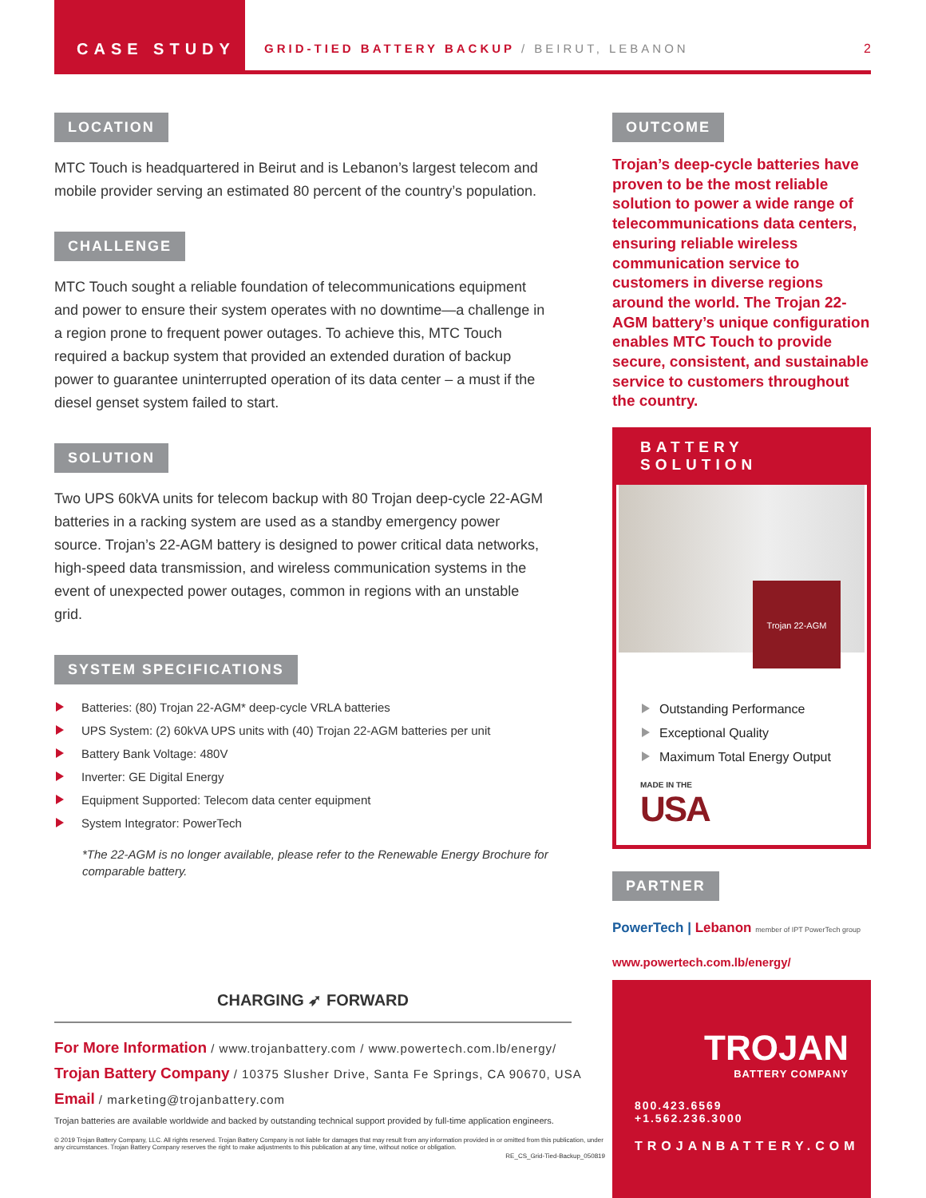CASE STUDY
GRID-TIED BATTERY BACKUP / BEIRUT, LEBANON
2
LOCATION
MTC Touch is headquartered in Beirut and is Lebanon’s largest telecom and mobile provider serving an estimated 80 percent of the country’s population.
CHALLENGE
MTC Touch sought a reliable foundation of telecommunications equipment and power to ensure their system operates with no downtime—a challenge in a region prone to frequent power outages. To achieve this, MTC Touch required a backup system that provided an extended duration of backup power to guarantee uninterrupted operation of its data center – a must if the diesel genset system failed to start.
SOLUTION
Two UPS 60kVA units for telecom backup with 80 Trojan deep-cycle 22-AGM batteries in a racking system are used as a standby emergency power source. Trojan’s 22-AGM battery is designed to power critical data networks, high-speed data transmission, and wireless communication systems in the event of unexpected power outages, common in regions with an unstable grid.
SYSTEM SPECIFICATIONS
Batteries: (80) Trojan 22-AGM* deep-cycle VRLA batteries
UPS System: (2) 60kVA UPS units with (40) Trojan 22-AGM batteries per unit
Battery Bank Voltage: 480V
Inverter: GE Digital Energy
Equipment Supported: Telecom data center equipment
System Integrator: PowerTech
*The 22-AGM is no longer available, please refer to the Renewable Energy Brochure for comparable battery.
OUTCOME
Trojan’s deep-cycle batteries have proven to be the most reliable solution to power a wide range of telecommunications data centers, ensuring reliable wireless communication service to customers in diverse regions around the world. The Trojan 22-AGM battery’s unique configuration enables MTC Touch to provide secure, consistent, and sustainable service to customers throughout the country.
BATTERY SOLUTION
Trojan 22-AGM
Outstanding Performance
Exceptional Quality
Maximum Total Energy Output
MADE IN THE
USA
PARTNER
PowerTech | Lebanon member of IPT PowerTech group
www.powertech.com.lb/energy/
TROJAN
BATTERY COMPANY
800.423.6569 +1.562.236.3000
TROJANBATTERY.COM
CHARGING ➶ FORWARD
For More Information / www.trojanbattery.com / www.powertech.com.lb/energy/
Trojan Battery Company / 10375 Slusher Drive, Santa Fe Springs, CA 90670, USA
Email / marketing@trojanbattery.com
Trojan batteries are available worldwide and backed by outstanding technical support provided by full-time application engineers.
© 2019 Trojan Battery Company, LLC. All rights reserved. Trojan Battery Company is not liable for damages that may result from any information provided in or omitted from this publication, under any circumstances. Trojan Battery Company reserves the right to make adjustments to this publication at any time, without notice or obligation.
RE_CS_Grid-Tied-Backup_050819